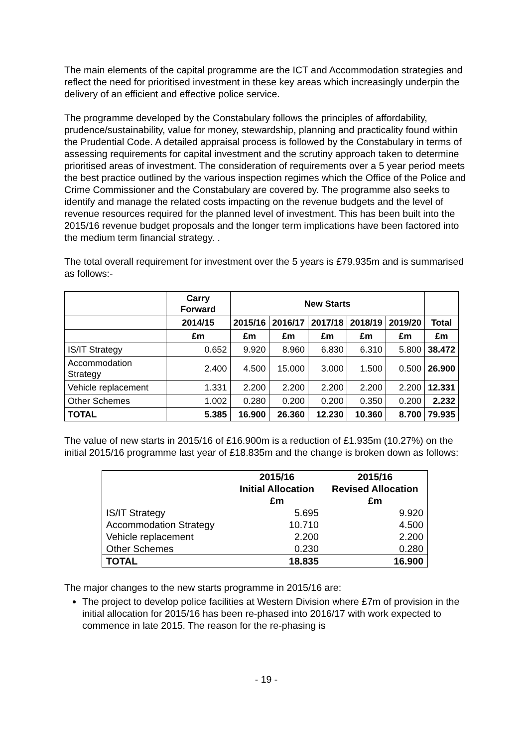The main elements of the capital programme are the ICT and Accommodation strategies and reflect the need for prioritised investment in these key areas which increasingly underpin the delivery of an efficient and effective police service.
The programme developed by the Constabulary follows the principles of affordability, prudence/sustainability, value for money, stewardship, planning and practicality found within the Prudential Code. A detailed appraisal process is followed by the Constabulary in terms of assessing requirements for capital investment and the scrutiny approach taken to determine prioritised areas of investment. The consideration of requirements over a 5 year period meets the best practice outlined by the various inspection regimes which the Office of the Police and Crime Commissioner and the Constabulary are covered by. The programme also seeks to identify and manage the related costs impacting on the revenue budgets and the level of revenue resources required for the planned level of investment. This has been built into the 2015/16 revenue budget proposals and the longer term implications have been factored into the medium term financial strategy. .
The total overall requirement for investment over the 5 years is £79.935m and is summarised as follows:-
| | Carry Forward | New Starts | | | | | |
| --- | --- | --- | --- | --- | --- | --- | --- |
| | 2014/15 | 2015/16 | 2016/17 | 2017/18 | 2018/19 | 2019/20 | Total |
| | £m | £m | £m | £m | £m | £m | £m |
| IS/IT Strategy | 0.652 | 9.920 | 8.960 | 6.830 | 6.310 | 5.800 | 38.472 |
| Accommodation Strategy | 2.400 | 4.500 | 15.000 | 3.000 | 1.500 | 0.500 | 26.900 |
| Vehicle replacement | 1.331 | 2.200 | 2.200 | 2.200 | 2.200 | 2.200 | 12.331 |
| Other Schemes | 1.002 | 0.280 | 0.200 | 0.200 | 0.350 | 0.200 | 2.232 |
| TOTAL | 5.385 | 16.900 | 26.360 | 12.230 | 10.360 | 8.700 | 79.935 |
The value of new starts in 2015/16 of £16.900m is a reduction of £1.935m (10.27%) on the initial 2015/16 programme last year of £18.835m and the change is broken down as follows:
| | 2015/16 Initial Allocation £m | 2015/16 Revised Allocation £m |
| --- | --- | --- |
| IS/IT Strategy | 5.695 | 9.920 |
| Accommodation Strategy | 10.710 | 4.500 |
| Vehicle replacement | 2.200 | 2.200 |
| Other Schemes | 0.230 | 0.280 |
| TOTAL | 18.835 | 16.900 |
The major changes to the new starts programme in 2015/16 are:
The project to develop police facilities at Western Division where £7m of provision in the initial allocation for 2015/16 has been re-phased into 2016/17 with work expected to commence in late 2015. The reason for the re-phasing is
- 19 -